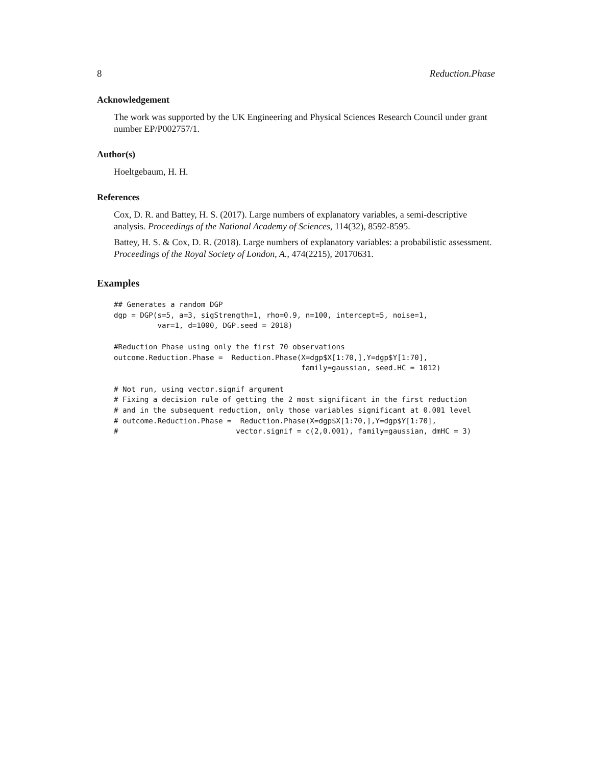8 Reduction.Phase
Acknowledgement
The work was supported by the UK Engineering and Physical Sciences Research Council under grant number EP/P002757/1.
Author(s)
Hoeltgebaum, H. H.
References
Cox, D. R. and Battey, H. S. (2017). Large numbers of explanatory variables, a semi-descriptive analysis. Proceedings of the National Academy of Sciences, 114(32), 8592-8595.
Battey, H. S. & Cox, D. R. (2018). Large numbers of explanatory variables: a probabilistic assessment. Proceedings of the Royal Society of London, A., 474(2215), 20170631.
Examples
## Generates a random DGP
dgp = DGP(s=5, a=3, sigStrength=1, rho=0.9, n=100, intercept=5, noise=1,
          var=1, d=1000, DGP.seed = 2018)

#Reduction Phase using only the first 70 observations
outcome.Reduction.Phase =  Reduction.Phase(X=dgp$X[1:70,],Y=dgp$Y[1:70],
                                           family=gaussian, seed.HC = 1012)

# Not run, using vector.signif argument
# Fixing a decision rule of getting the 2 most significant in the first reduction
# and in the subsequent reduction, only those variables significant at 0.001 level
# outcome.Reduction.Phase =  Reduction.Phase(X=dgp$X[1:70,],Y=dgp$Y[1:70],
#                           vector.signif = c(2,0.001), family=gaussian, dmHC = 3)